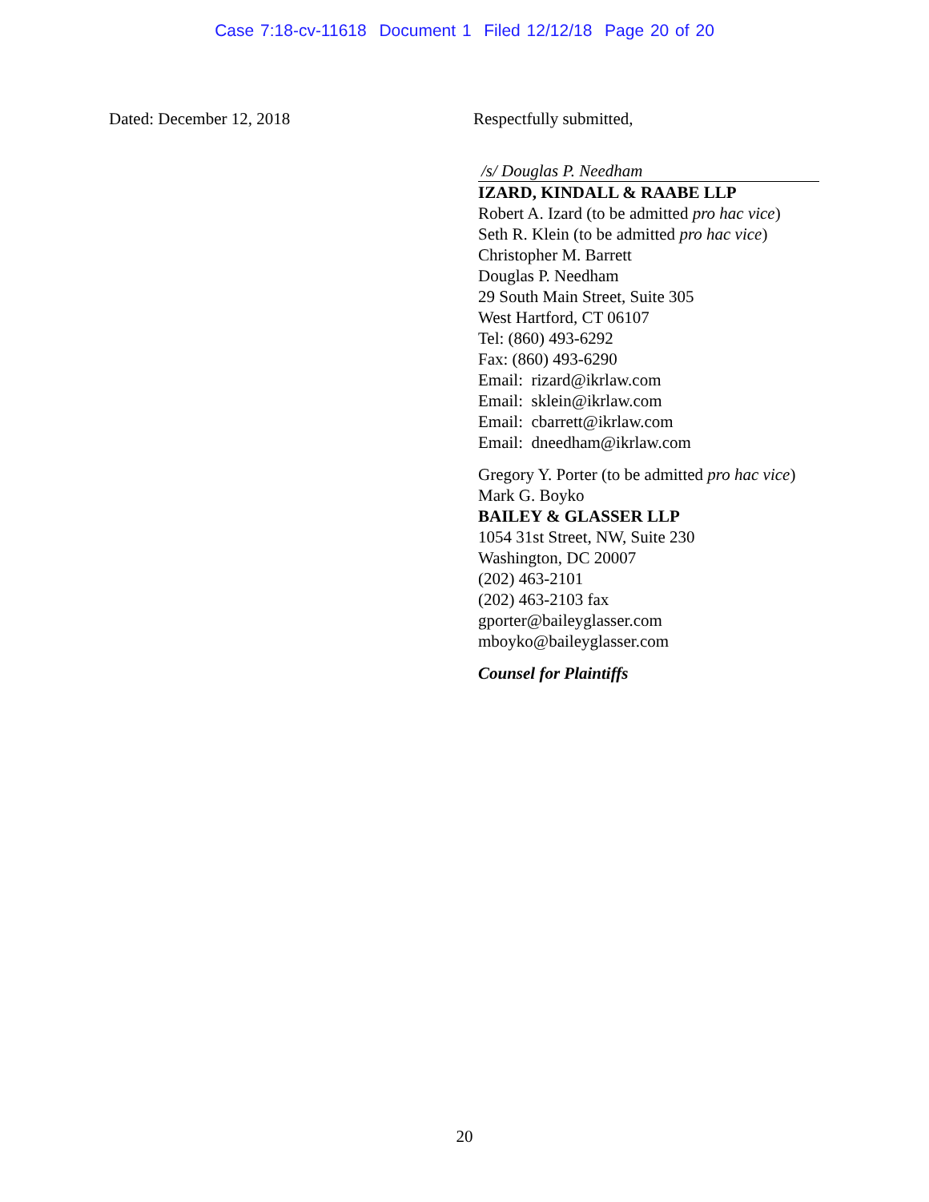Case 7:18-cv-11618 Document 1 Filed 12/12/18 Page 20 of 20
Dated: December 12, 2018 Respectfully submitted,
/s/ Douglas P. Needham
IZARD, KINDALL & RAABE LLP
Robert A. Izard (to be admitted pro hac vice)
Seth R. Klein (to be admitted pro hac vice)
Christopher M. Barrett
Douglas P. Needham
29 South Main Street, Suite 305
West Hartford, CT 06107
Tel: (860) 493-6292
Fax: (860) 493-6290
Email: rizard@ikrlaw.com
Email: sklein@ikrlaw.com
Email: cbarrett@ikrlaw.com
Email: dneedham@ikrlaw.com
Gregory Y. Porter (to be admitted pro hac vice)
Mark G. Boyko
BAILEY & GLASSER LLP
1054 31st Street, NW, Suite 230
Washington, DC 20007
(202) 463-2101
(202) 463-2103 fax
gporter@baileyglasser.com
mboyko@baileyglasser.com
Counsel for Plaintiffs
20